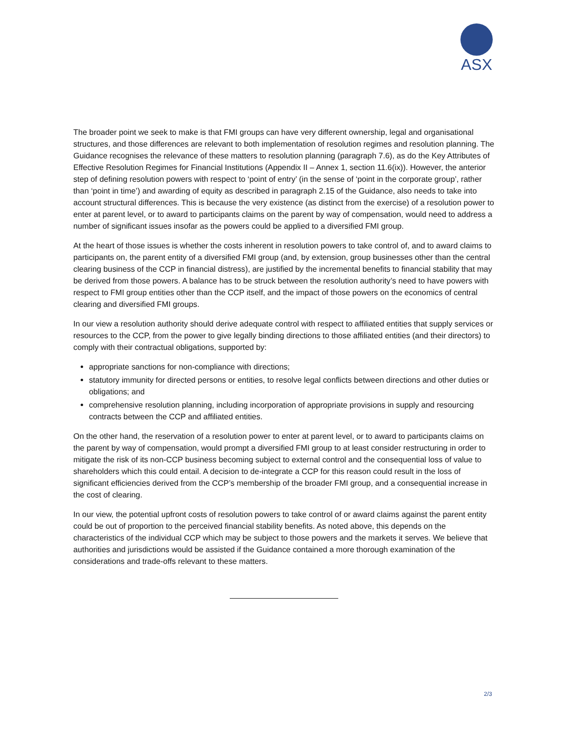ASX
The broader point we seek to make is that FMI groups can have very different ownership, legal and organisational structures, and those differences are relevant to both implementation of resolution regimes and resolution planning. The Guidance recognises the relevance of these matters to resolution planning (paragraph 7.6), as do the Key Attributes of Effective Resolution Regimes for Financial Institutions (Appendix II – Annex 1, section 11.6(ix)). However, the anterior step of defining resolution powers with respect to ‘point of entry’ (in the sense of ‘point in the corporate group’, rather than ‘point in time’) and awarding of equity as described in paragraph 2.15 of the Guidance, also needs to take into account structural differences. This is because the very existence (as distinct from the exercise) of a resolution power to enter at parent level, or to award to participants claims on the parent by way of compensation, would need to address a number of significant issues insofar as the powers could be applied to a diversified FMI group.
At the heart of those issues is whether the costs inherent in resolution powers to take control of, and to award claims to participants on, the parent entity of a diversified FMI group (and, by extension, group businesses other than the central clearing business of the CCP in financial distress), are justified by the incremental benefits to financial stability that may be derived from those powers. A balance has to be struck between the resolution authority’s need to have powers with respect to FMI group entities other than the CCP itself, and the impact of those powers on the economics of central clearing and diversified FMI groups.
In our view a resolution authority should derive adequate control with respect to affiliated entities that supply services or resources to the CCP, from the power to give legally binding directions to those affiliated entities (and their directors) to comply with their contractual obligations, supported by:
appropriate sanctions for non-compliance with directions;
statutory immunity for directed persons or entities, to resolve legal conflicts between directions and other duties or obligations; and
comprehensive resolution planning, including incorporation of appropriate provisions in supply and resourcing contracts between the CCP and affiliated entities.
On the other hand, the reservation of a resolution power to enter at parent level, or to award to participants claims on the parent by way of compensation, would prompt a diversified FMI group to at least consider restructuring in order to mitigate the risk of its non-CCP business becoming subject to external control and the consequential loss of value to shareholders which this could entail. A decision to de-integrate a CCP for this reason could result in the loss of significant efficiencies derived from the CCP’s membership of the broader FMI group, and a consequential increase in the cost of clearing.
In our view, the potential upfront costs of resolution powers to take control of or award claims against the parent entity could be out of proportion to the perceived financial stability benefits. As noted above, this depends on the characteristics of the individual CCP which may be subject to those powers and the markets it serves. We believe that authorities and jurisdictions would be assisted if the Guidance contained a more thorough examination of the considerations and trade-offs relevant to these matters.
2/3